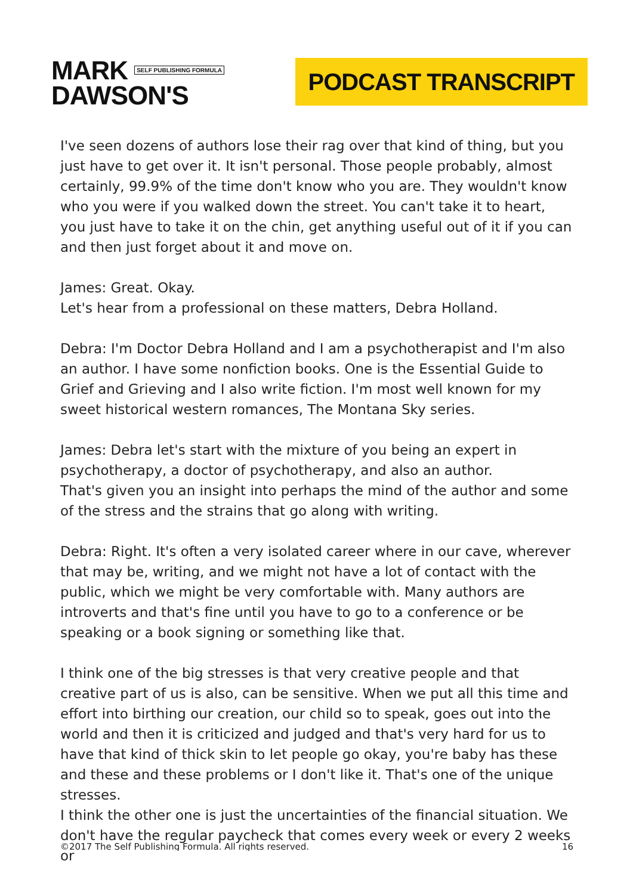MARK SELF PUBLISHING FORMULA
DAWSON'S
PODCAST TRANSCRIPT
I've seen dozens of authors lose their rag over that kind of thing, but you just have to get over it. It isn't personal. Those people probably, almost certainly, 99.9% of the time don't know who you are. They wouldn't know who you were if you walked down the street. You can't take it to heart, you just have to take it on the chin, get anything useful out of it if you can and then just forget about it and move on.
James: Great. Okay.
Let's hear from a professional on these matters, Debra Holland.
Debra: I'm Doctor Debra Holland and I am a psychotherapist and I'm also an author. I have some nonfiction books. One is the Essential Guide to Grief and Grieving and I also write fiction. I'm most well known for my sweet historical western romances, The Montana Sky series.
James: Debra let's start with the mixture of you being an expert in psychotherapy, a doctor of psychotherapy, and also an author.
That's given you an insight into perhaps the mind of the author and some of the stress and the strains that go along with writing.
Debra: Right. It's often a very isolated career where in our cave, wherever that may be, writing, and we might not have a lot of contact with the public, which we might be very comfortable with. Many authors are introverts and that's fine until you have to go to a conference or be speaking or a book signing or something like that.
I think one of the big stresses is that very creative people and that creative part of us is also, can be sensitive. When we put all this time and effort into birthing our creation, our child so to speak, goes out into the world and then it is criticized and judged and that's very hard for us to have that kind of thick skin to let people go okay, you're baby has these and these and these problems or I don't like it. That's one of the unique stresses.
I think the other one is just the uncertainties of the financial situation. We don't have the regular paycheck that comes every week or every 2 weeks or
©2017 The Self Publishing Formula. All rights reserved. 16